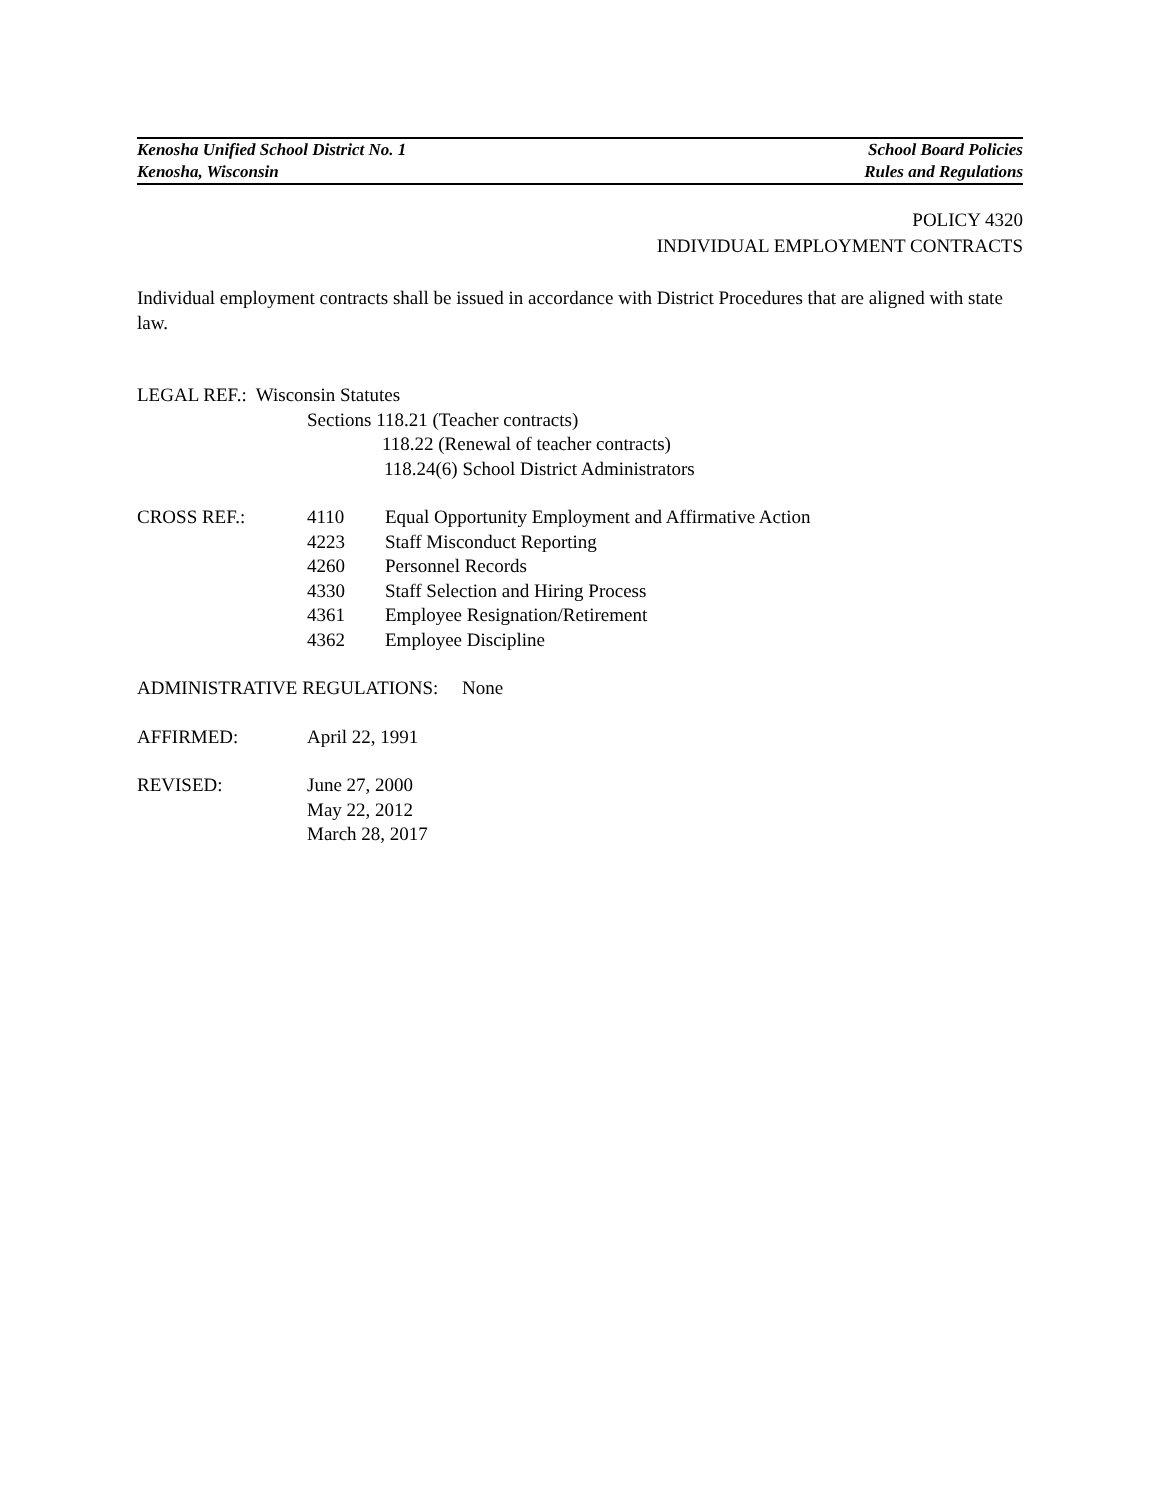Kenosha Unified School District No. 1 School Board Policies
Kenosha, Wisconsin Rules and Regulations
POLICY 4320
INDIVIDUAL EMPLOYMENT CONTRACTS
Individual employment contracts shall be issued in accordance with District Procedures that are aligned with state law.
LEGAL REF.: Wisconsin Statutes
Sections 118.21 (Teacher contracts)
118.22 (Renewal of teacher contracts)
118.24(6) School District Administrators
CROSS REF.: 4110 Equal Opportunity Employment and Affirmative Action
4223 Staff Misconduct Reporting
4260 Personnel Records
4330 Staff Selection and Hiring Process
4361 Employee Resignation/Retirement
4362 Employee Discipline
ADMINISTRATIVE REGULATIONS: None
AFFIRMED: April 22, 1991
REVISED: June 27, 2000
May 22, 2012
March 28, 2017